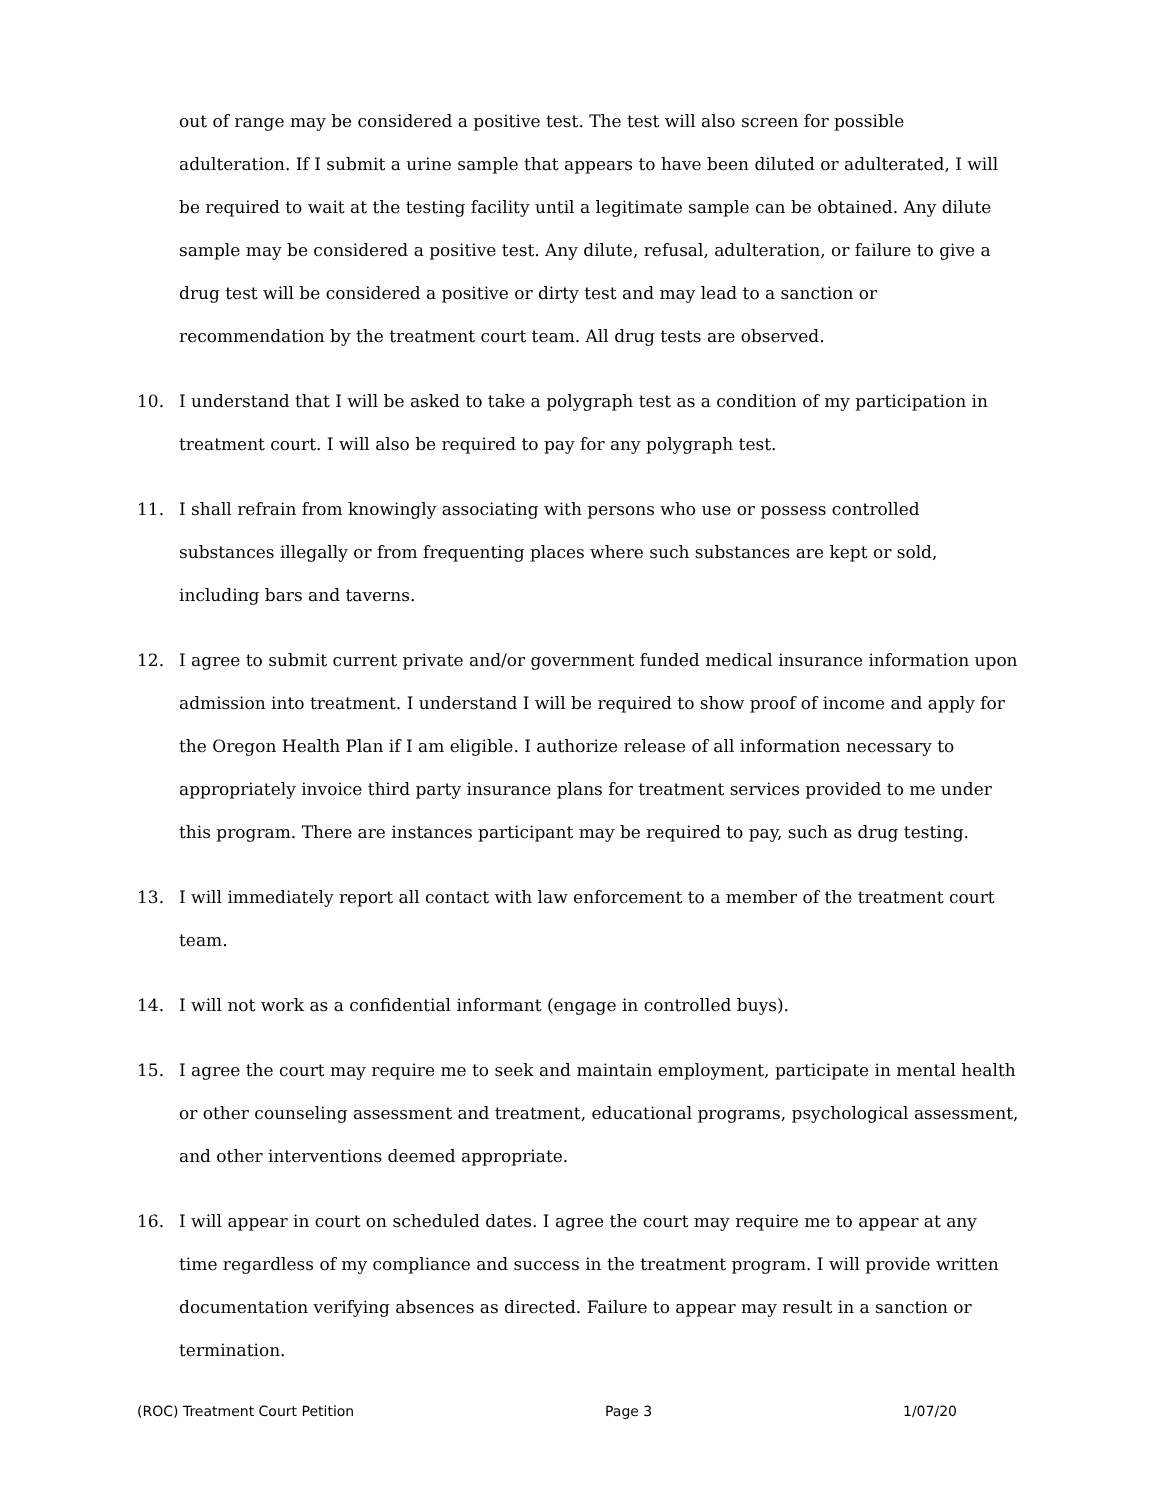out of range may be considered a positive test. The test will also screen for possible adulteration. If I submit a urine sample that appears to have been diluted or adulterated, I will be required to wait at the testing facility until a legitimate sample can be obtained. Any dilute sample may be considered a positive test. Any dilute, refusal, adulteration, or failure to give a drug test will be considered a positive or dirty test and may lead to a sanction or recommendation by the treatment court team. All drug tests are observed.
10. I understand that I will be asked to take a polygraph test as a condition of my participation in treatment court. I will also be required to pay for any polygraph test.
11. I shall refrain from knowingly associating with persons who use or possess controlled substances illegally or from frequenting places where such substances are kept or sold, including bars and taverns.
12. I agree to submit current private and/or government funded medical insurance information upon admission into treatment. I understand I will be required to show proof of income and apply for the Oregon Health Plan if I am eligible. I authorize release of all information necessary to appropriately invoice third party insurance plans for treatment services provided to me under this program. There are instances participant may be required to pay, such as drug testing.
13. I will immediately report all contact with law enforcement to a member of the treatment court team.
14. I will not work as a confidential informant (engage in controlled buys).
15. I agree the court may require me to seek and maintain employment, participate in mental health or other counseling assessment and treatment, educational programs, psychological assessment, and other interventions deemed appropriate.
16. I will appear in court on scheduled dates. I agree the court may require me to appear at any time regardless of my compliance and success in the treatment program. I will provide written documentation verifying absences as directed. Failure to appear may result in a sanction or termination.
(ROC) Treatment Court Petition Page 3 1/07/20